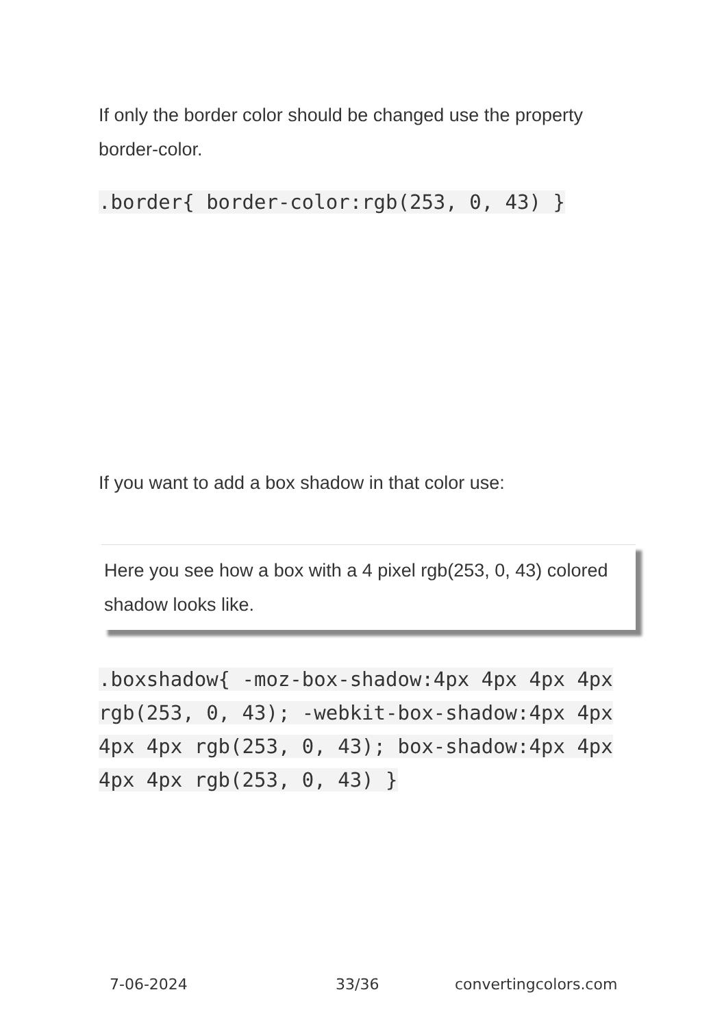If only the border color should be changed use the property border-color.
.border{ border-color:rgb(253, 0, 43) }
If you want to add a box shadow in that color use:
Here you see how a box with a 4 pixel rgb(253, 0, 43) colored shadow looks like.
.boxshadow{ -moz-box-shadow:4px 4px 4px 4px rgb(253, 0, 43); -webkit-box-shadow:4px 4px 4px 4px rgb(253, 0, 43); box-shadow:4px 4px 4px 4px rgb(253, 0, 43) }
7-06-2024 33/36 convertingcolors.com